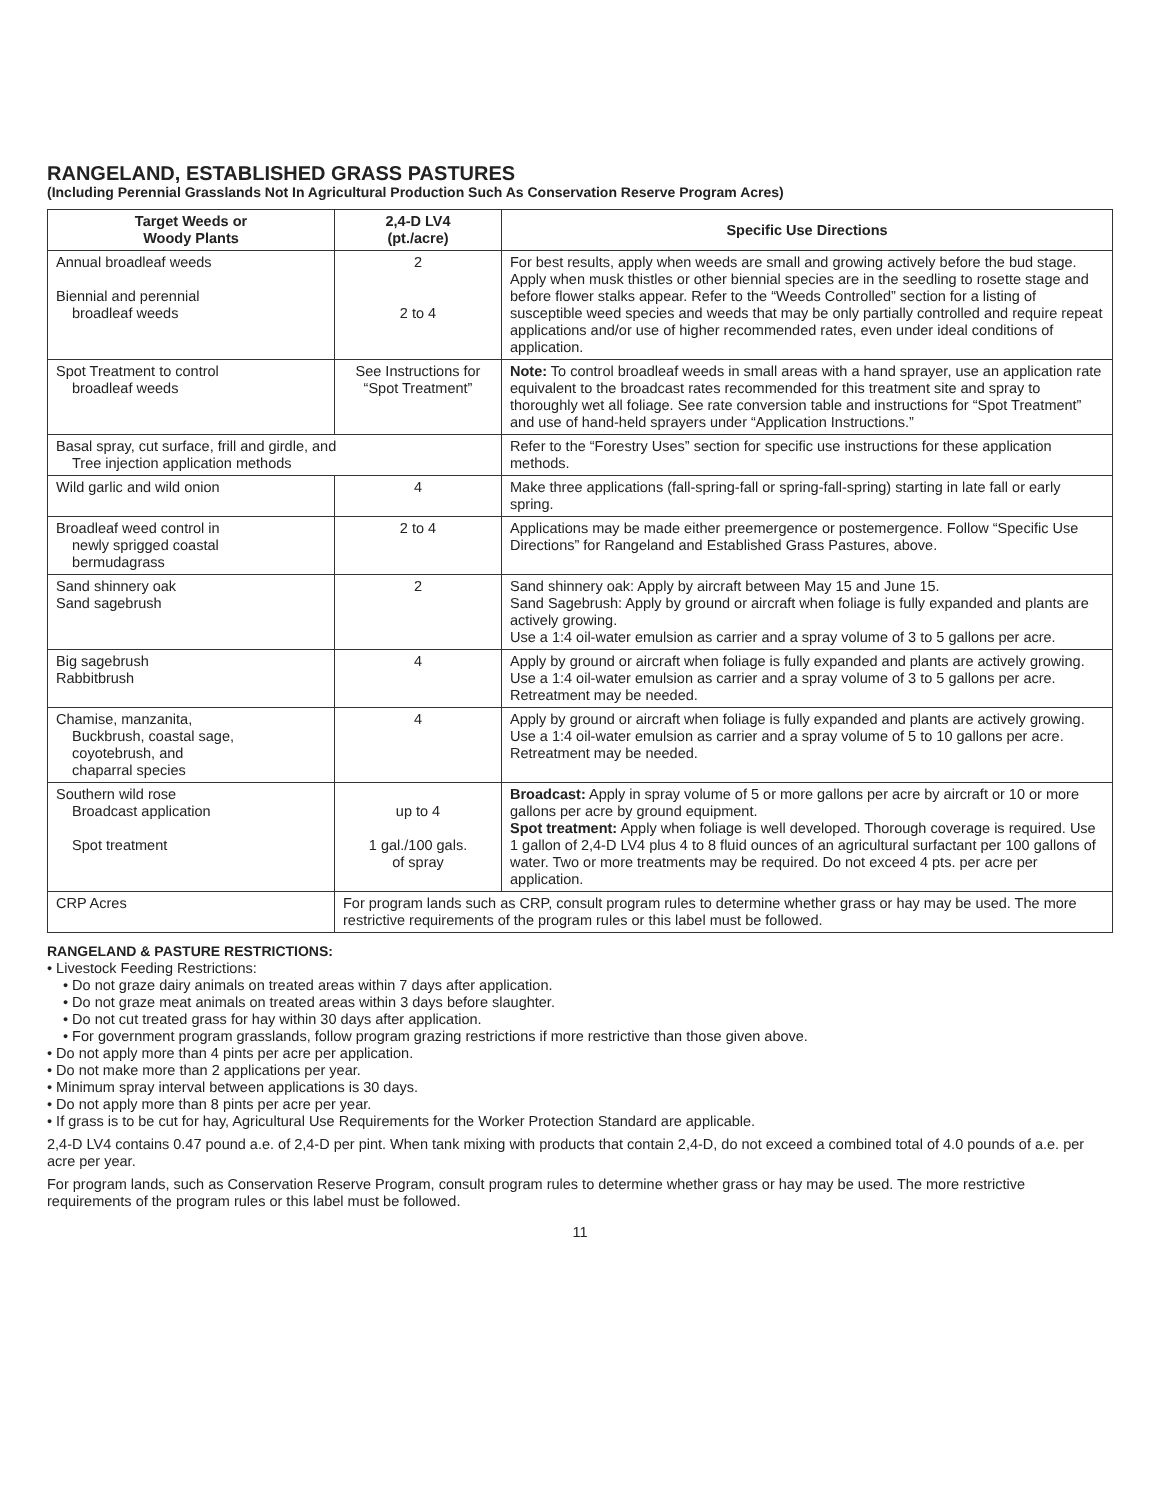RANGELAND, ESTABLISHED GRASS PASTURES
(Including Perennial Grasslands Not In Agricultural Production Such As Conservation Reserve Program Acres)
| Target Weeds or Woody Plants | 2,4-D LV4 (pt./acre) | Specific Use Directions |
| --- | --- | --- |
| Annual broadleaf weeds Biennial and perennial broadleaf weeds | 2 2 to 4 | For best results, apply when weeds are small and growing actively before the bud stage. Apply when musk thistles or other biennial species are in the seedling to rosette stage and before flower stalks appear. Refer to the “Weeds Controlled” section for a listing of susceptible weed species and weeds that may be only partially controlled and require repeat applications and/or use of higher recommended rates, even under ideal conditions of application. |
| Spot Treatment to control broadleaf weeds | See Instructions for “Spot Treatment” | Note: To control broadleaf weeds in small areas with a hand sprayer, use an application rate equivalent to the broadcast rates recommended for this treatment site and spray to thoroughly wet all foliage. See rate conversion table and instructions for “Spot Treatment” and use of hand-held sprayers under “Application Instructions.” |
| Basal spray, cut surface, frill and girdle, and Tree injection application methods | | Refer to the “Forestry Uses” section for specific use instructions for these application methods. |
| Wild garlic and wild onion | 4 | Make three applications (fall-spring-fall or spring-fall-spring) starting in late fall or early spring. |
| Broadleaf weed control in newly sprigged coastal bermudagrass | 2 to 4 | Applications may be made either preemergence or postemergence. Follow “Specific Use Directions” for Rangeland and Established Grass Pastures, above. |
| Sand shinnery oak Sand sagebrush | 2 | Sand shinnery oak: Apply by aircraft between May 15 and June 15. Sand Sagebrush: Apply by ground or aircraft when foliage is fully expanded and plants are actively growing. Use a 1:4 oil-water emulsion as carrier and a spray volume of 3 to 5 gallons per acre. |
| Big sagebrush Rabbitbrush | 4 | Apply by ground or aircraft when foliage is fully expanded and plants are actively growing. Use a 1:4 oil-water emulsion as carrier and a spray volume of 3 to 5 gallons per acre. Retreatment may be needed. |
| Chamise, manzanita, Buckbrush, coastal sage, coyotebrush, and chaparral species | 4 | Apply by ground or aircraft when foliage is fully expanded and plants are actively growing. Use a 1:4 oil-water emulsion as carrier and a spray volume of 5 to 10 gallons per acre. Retreatment may be needed. |
| Southern wild rose Broadcast application Spot treatment | up to 4 1 gal./100 gals. of spray | Broadcast: Apply in spray volume of 5 or more gallons per acre by aircraft or 10 or more gallons per acre by ground equipment. Spot treatment: Apply when foliage is well developed. Thorough coverage is required. Use 1 gallon of 2,4-D LV4 plus 4 to 8 fluid ounces of an agricultural surfactant per 100 gallons of water. Two or more treatments may be required. Do not exceed 4 pts. per acre per application. |
| CRP Acres | For program lands such as CRP, consult program rules to determine whether grass or hay may be used. The more restrictive requirements of the program rules or this label must be followed. | |
RANGELAND & PASTURE RESTRICTIONS:
• Livestock Feeding Restrictions:
• Do not graze dairy animals on treated areas within 7 days after application.
• Do not graze meat animals on treated areas within 3 days before slaughter.
• Do not cut treated grass for hay within 30 days after application.
• For government program grasslands, follow program grazing restrictions if more restrictive than those given above.
• Do not apply more than 4 pints per acre per application.
• Do not make more than 2 applications per year.
• Minimum spray interval between applications is 30 days.
• Do not apply more than 8 pints per acre per year.
• If grass is to be cut for hay, Agricultural Use Requirements for the Worker Protection Standard are applicable.
2,4-D LV4 contains 0.47 pound a.e. of 2,4-D per pint. When tank mixing with products that contain 2,4-D, do not exceed a combined total of 4.0 pounds of a.e. per acre per year.
For program lands, such as Conservation Reserve Program, consult program rules to determine whether grass or hay may be used. The more restrictive requirements of the program rules or this label must be followed.
11